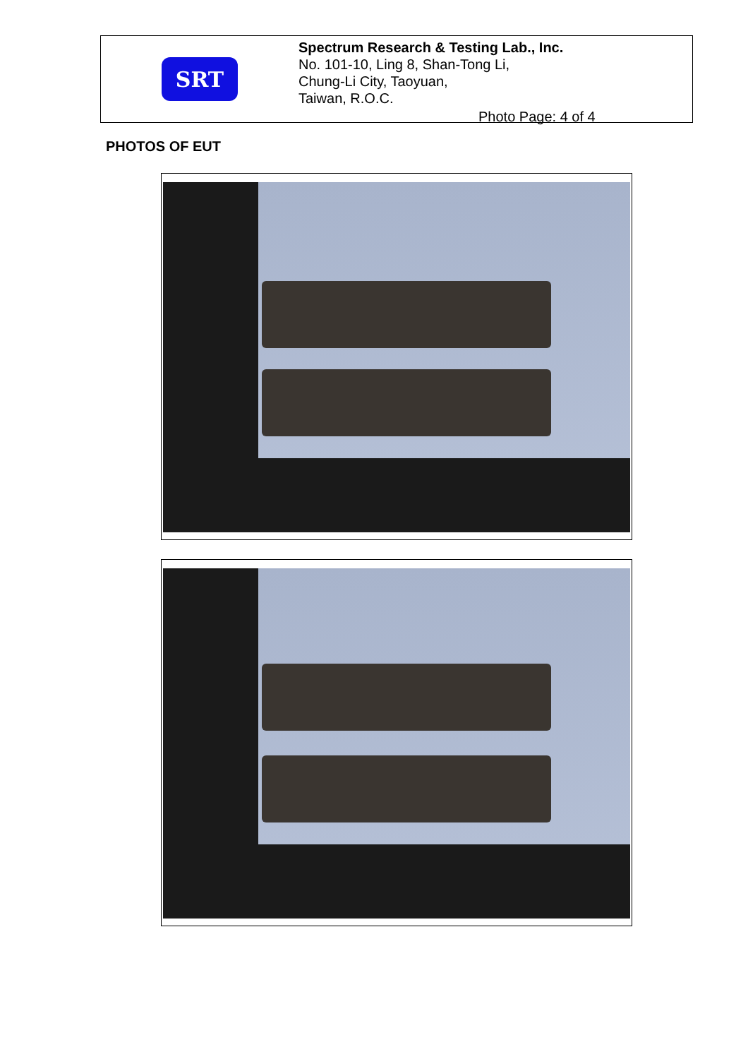SRT
Spectrum Research & Testing Lab., Inc.
No. 101-10, Ling 8, Shan-Tong Li,
Chung-Li City, Taoyuan,
Taiwan, R.O.C.
Photo Page: 4 of 4
PHOTOS OF EUT